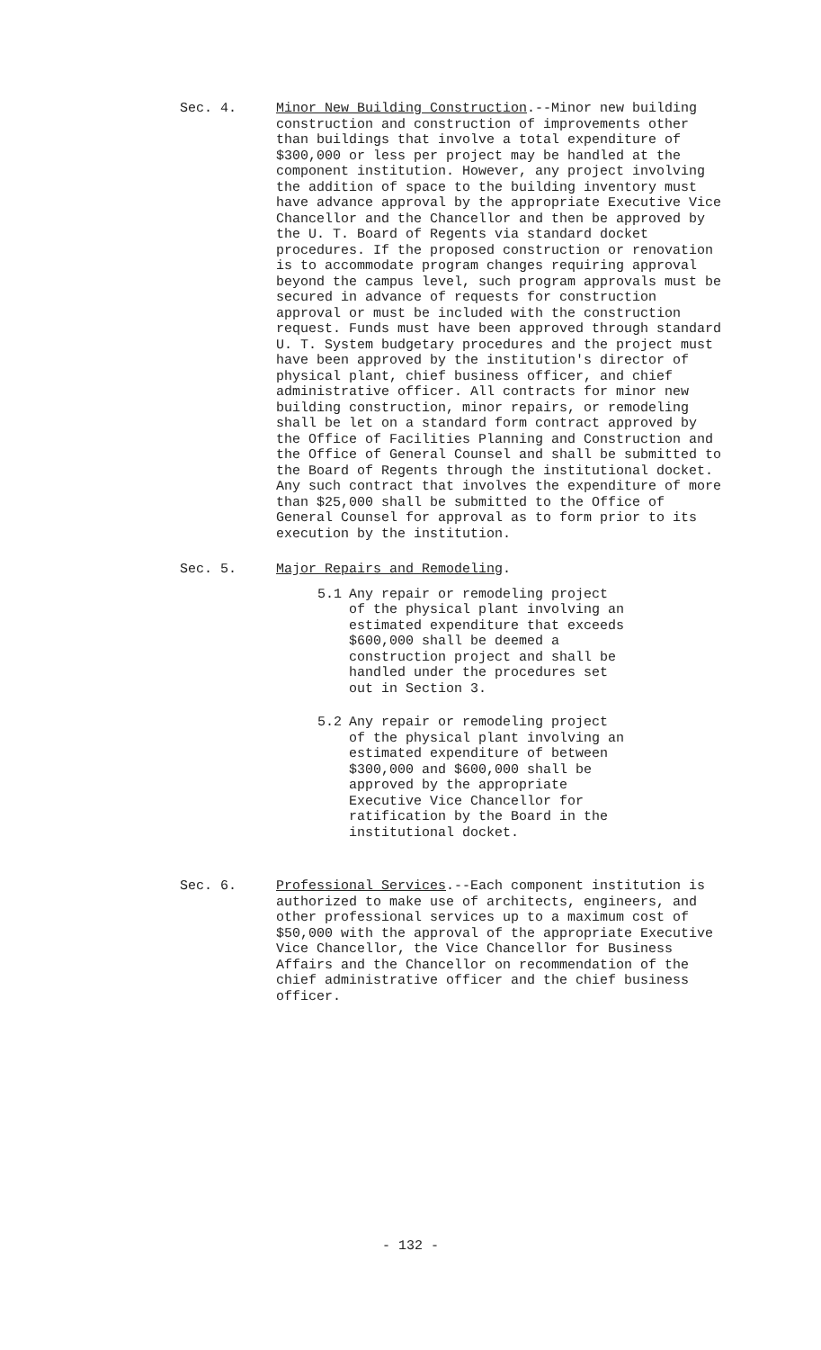Sec. 4. Minor New Building Construction.--Minor new building construction and construction of improvements other than buildings that involve a total expenditure of $300,000 or less per project may be handled at the component institution. However, any project involving the addition of space to the building inventory must have advance approval by the appropriate Executive Vice Chancellor and the Chancellor and then be approved by the U. T. Board of Regents via standard docket procedures. If the proposed construction or renovation is to accommodate program changes requiring approval beyond the campus level, such program approvals must be secured in advance of requests for construction approval or must be included with the construction request. Funds must have been approved through standard U. T. System budgetary procedures and the project must have been approved by the institution's director of physical plant, chief business officer, and chief administrative officer. All contracts for minor new building construction, minor repairs, or remodeling shall be let on a standard form contract approved by the Office of Facilities Planning and Construction and the Office of General Counsel and shall be submitted to the Board of Regents through the institutional docket. Any such contract that involves the expenditure of more than $25,000 shall be submitted to the Office of General Counsel for approval as to form prior to its execution by the institution.
Sec. 5. Major Repairs and Remodeling.
5.1 Any repair or remodeling project of the physical plant involving an estimated expenditure that exceeds $600,000 shall be deemed a construction project and shall be handled under the procedures set out in Section 3.
5.2 Any repair or remodeling project of the physical plant involving an estimated expenditure of between $300,000 and $600,000 shall be approved by the appropriate Executive Vice Chancellor for ratification by the Board in the institutional docket.
Sec. 6. Professional Services.--Each component institution is authorized to make use of architects, engineers, and other professional services up to a maximum cost of $50,000 with the approval of the appropriate Executive Vice Chancellor, the Vice Chancellor for Business Affairs and the Chancellor on recommendation of the chief administrative officer and the chief business officer.
- 132 -